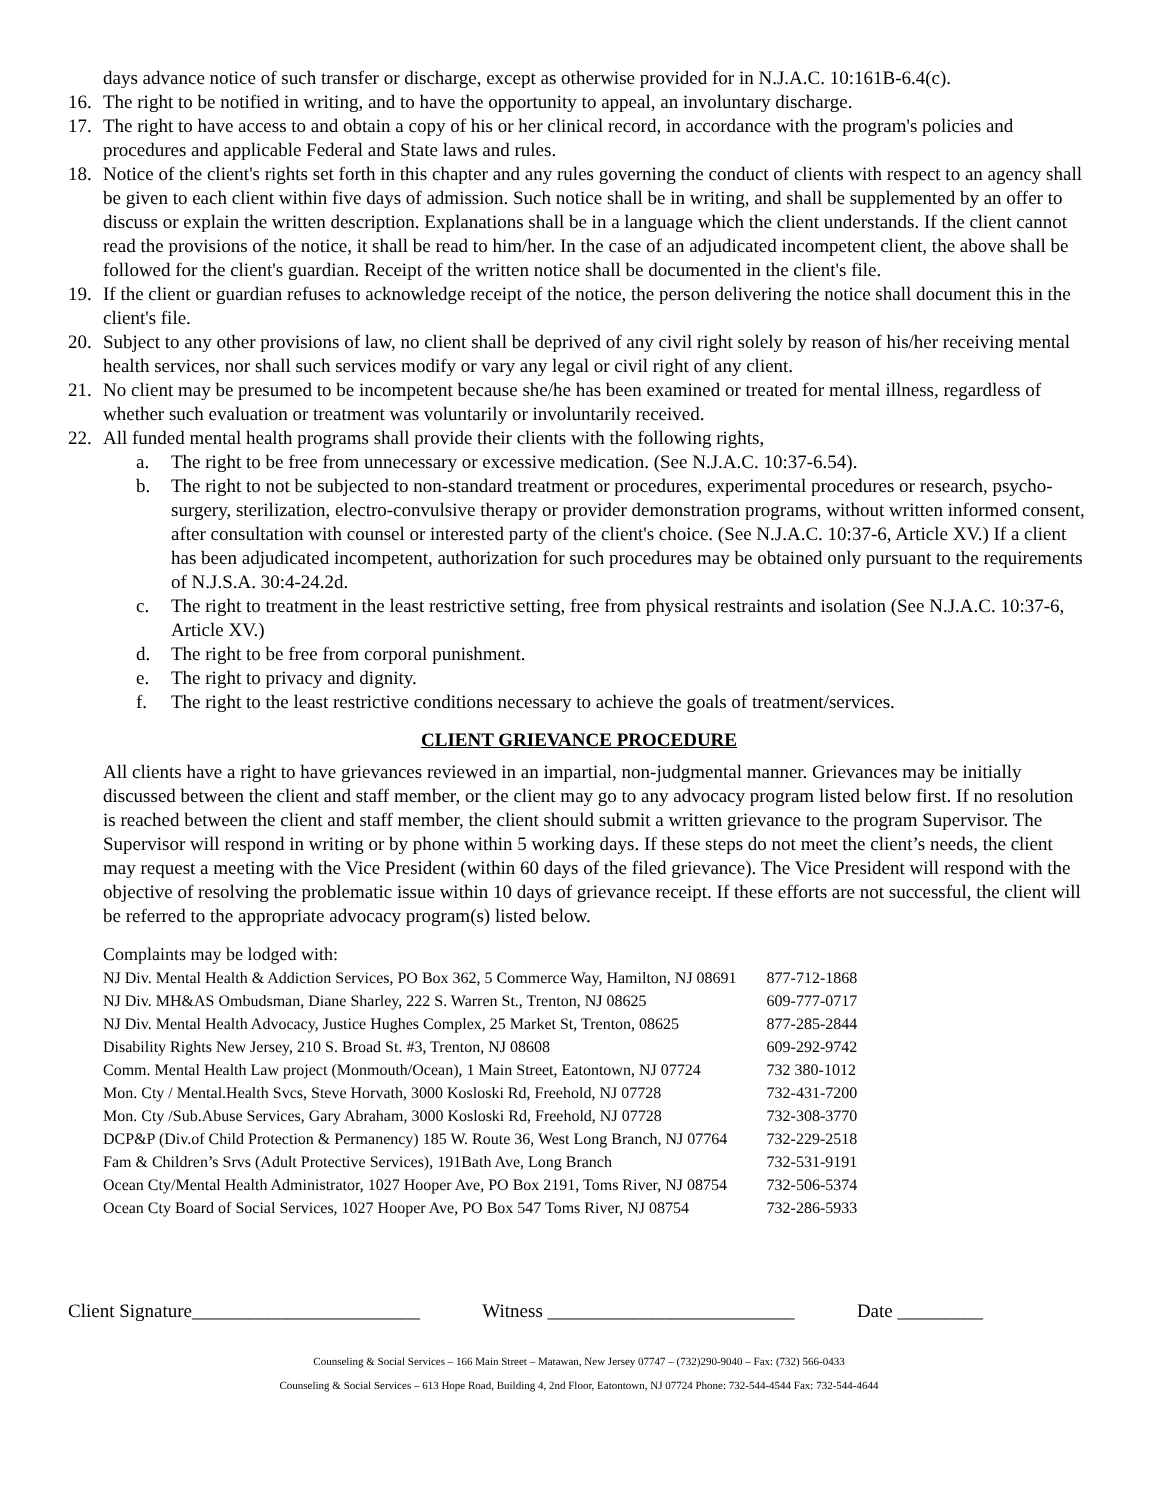days advance notice of such transfer or discharge, except as otherwise provided for in N.J.A.C. 10:161B-6.4(c).
16. The right to be notified in writing, and to have the opportunity to appeal, an involuntary discharge.
17. The right to have access to and obtain a copy of his or her clinical record, in accordance with the program's policies and procedures and applicable Federal and State laws and rules.
18. Notice of the client's rights set forth in this chapter and any rules governing the conduct of clients with respect to an agency shall be given to each client within five days of admission. Such notice shall be in writing, and shall be supplemented by an offer to discuss or explain the written description. Explanations shall be in a language which the client understands. If the client cannot read the provisions of the notice, it shall be read to him/her. In the case of an adjudicated incompetent client, the above shall be followed for the client's guardian. Receipt of the written notice shall be documented in the client's file.
19. If the client or guardian refuses to acknowledge receipt of the notice, the person delivering the notice shall document this in the client's file.
20. Subject to any other provisions of law, no client shall be deprived of any civil right solely by reason of his/her receiving mental health services, nor shall such services modify or vary any legal or civil right of any client.
21. No client may be presumed to be incompetent because she/he has been examined or treated for mental illness, regardless of whether such evaluation or treatment was voluntarily or involuntarily received.
22. All funded mental health programs shall provide their clients with the following rights,
a. The right to be free from unnecessary or excessive medication. (See N.J.A.C. 10:37-6.54).
b. The right to not be subjected to non-standard treatment or procedures, experimental procedures or research, psycho-surgery, sterilization, electro-convulsive therapy or provider demonstration programs, without written informed consent, after consultation with counsel or interested party of the client's choice. (See N.J.A.C. 10:37-6, Article XV.) If a client has been adjudicated incompetent, authorization for such procedures may be obtained only pursuant to the requirements of N.J.S.A. 30:4-24.2d.
c. The right to treatment in the least restrictive setting, free from physical restraints and isolation (See N.J.A.C. 10:37-6, Article XV.)
d. The right to be free from corporal punishment.
e. The right to privacy and dignity.
f. The right to the least restrictive conditions necessary to achieve the goals of treatment/services.
CLIENT GRIEVANCE PROCEDURE
All clients have a right to have grievances reviewed in an impartial, non-judgmental manner. Grievances may be initially discussed between the client and staff member, or the client may go to any advocacy program listed below first. If no resolution is reached between the client and staff member, the client should submit a written grievance to the program Supervisor. The Supervisor will respond in writing or by phone within 5 working days. If these steps do not meet the client’s needs, the client may request a meeting with the Vice President (within 60 days of the filed grievance). The Vice President will respond with the objective of resolving the problematic issue within 10 days of grievance receipt. If these efforts are not successful, the client will be referred to the appropriate advocacy program(s) listed below.
Complaints may be lodged with:
| NJ Div. Mental Health & Addiction Services, PO Box 362, 5 Commerce Way, Hamilton, NJ 08691 | 877-712-1868 |
| NJ Div. MH&AS Ombudsman, Diane Sharley, 222 S. Warren St., Trenton, NJ 08625 | 609-777-0717 |
| NJ Div. Mental Health Advocacy, Justice Hughes Complex, 25 Market St, Trenton, 08625 | 877-285-2844 |
| Disability Rights New Jersey, 210 S. Broad St. #3, Trenton, NJ 08608 | 609-292-9742 |
| Comm. Mental Health Law project (Monmouth/Ocean), 1 Main Street, Eatontown, NJ 07724 | 732 380-1012 |
| Mon. Cty / Mental.Health Svcs, Steve Horvath, 3000 Kosloski Rd, Freehold, NJ 07728 | 732-431-7200 |
| Mon. Cty /Sub.Abuse Services, Gary Abraham, 3000 Kosloski Rd, Freehold, NJ 07728 | 732-308-3770 |
| DCP&P (Div.of Child Protection & Permanency) 185 W. Route 36, West Long Branch, NJ 07764 | 732-229-2518 |
| Fam & Children’s Srvs (Adult Protective Services), 191Bath Ave, Long Branch | 732-531-9191 |
| Ocean Cty/Mental Health Administrator, 1027 Hooper Ave, PO Box 2191, Toms River, NJ 08754 | 732-506-5374 |
| Ocean Cty Board of Social Services, 1027 Hooper Ave, PO Box 547 Toms River, NJ 08754 | 732-286-5933 |
Client Signature________________________ Witness __________________________ Date _________
Counseling & Social Services – 166 Main Street – Matawan, New Jersey 07747 – (732)290-9040 – Fax: (732) 566-0433
Counseling & Social Services – 613 Hope Road, Building 4, 2nd Floor, Eatontown, NJ 07724 Phone: 732-544-4544 Fax: 732-544-4644